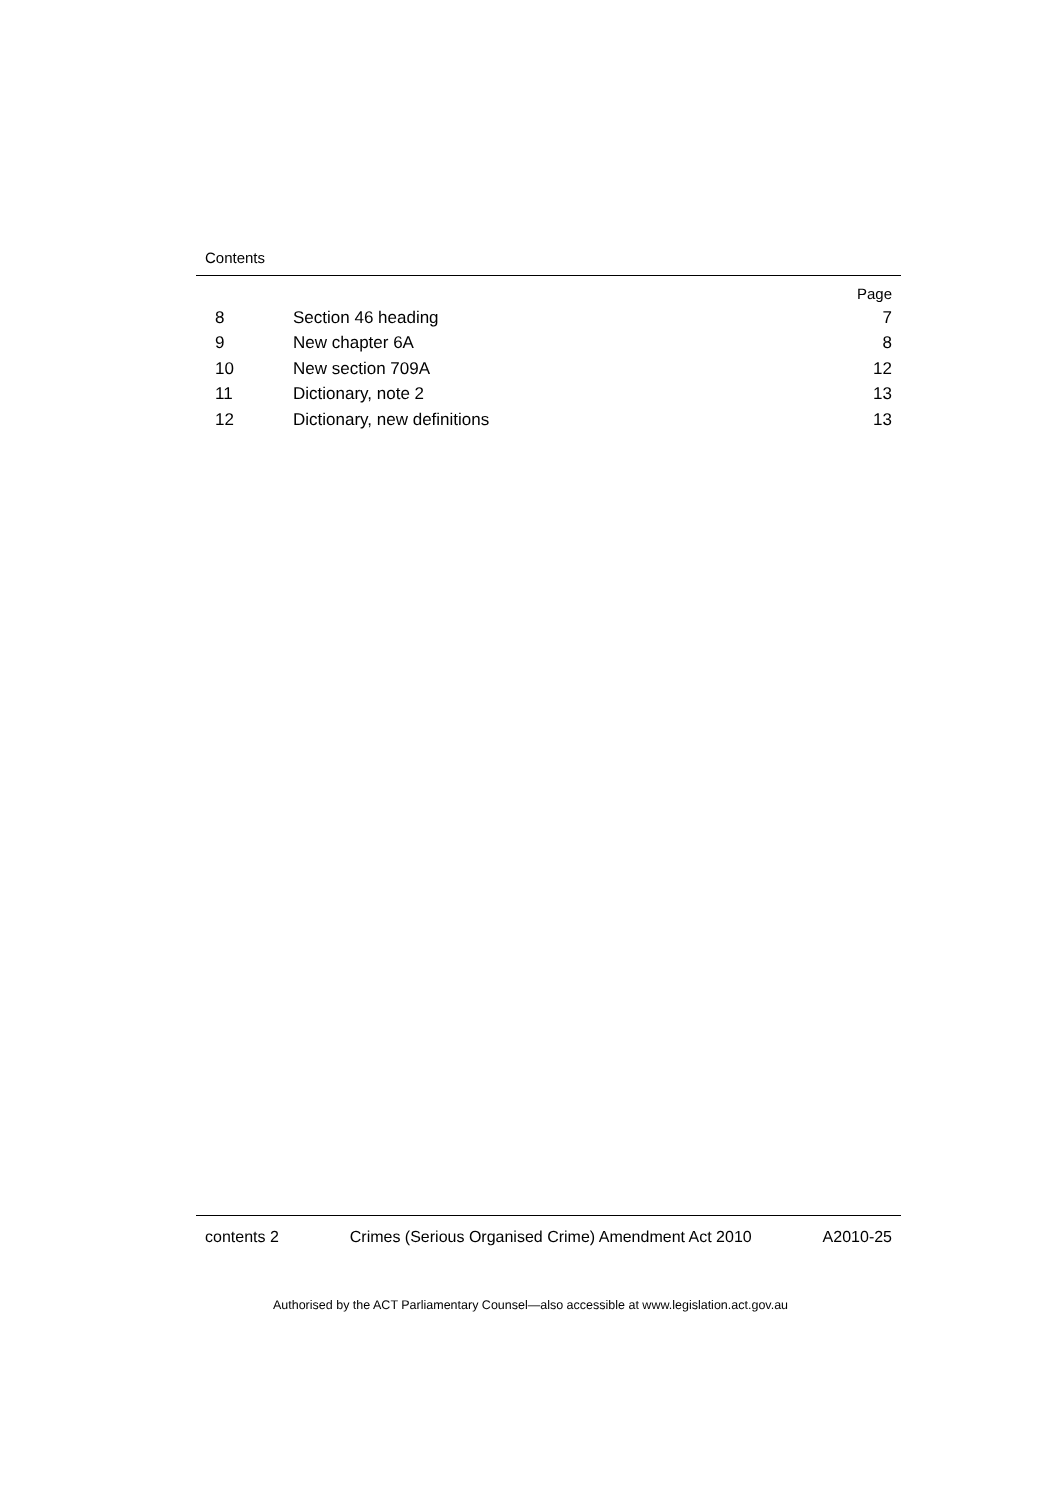Contents
Page
8 Section 46 heading 7
9 New chapter 6A 8
10 New section 709A 12
11 Dictionary, note 2 13
12 Dictionary, new definitions 13
contents 2 Crimes (Serious Organised Crime) Amendment Act 2010 A2010-25
Authorised by the ACT Parliamentary Counsel—also accessible at www.legislation.act.gov.au